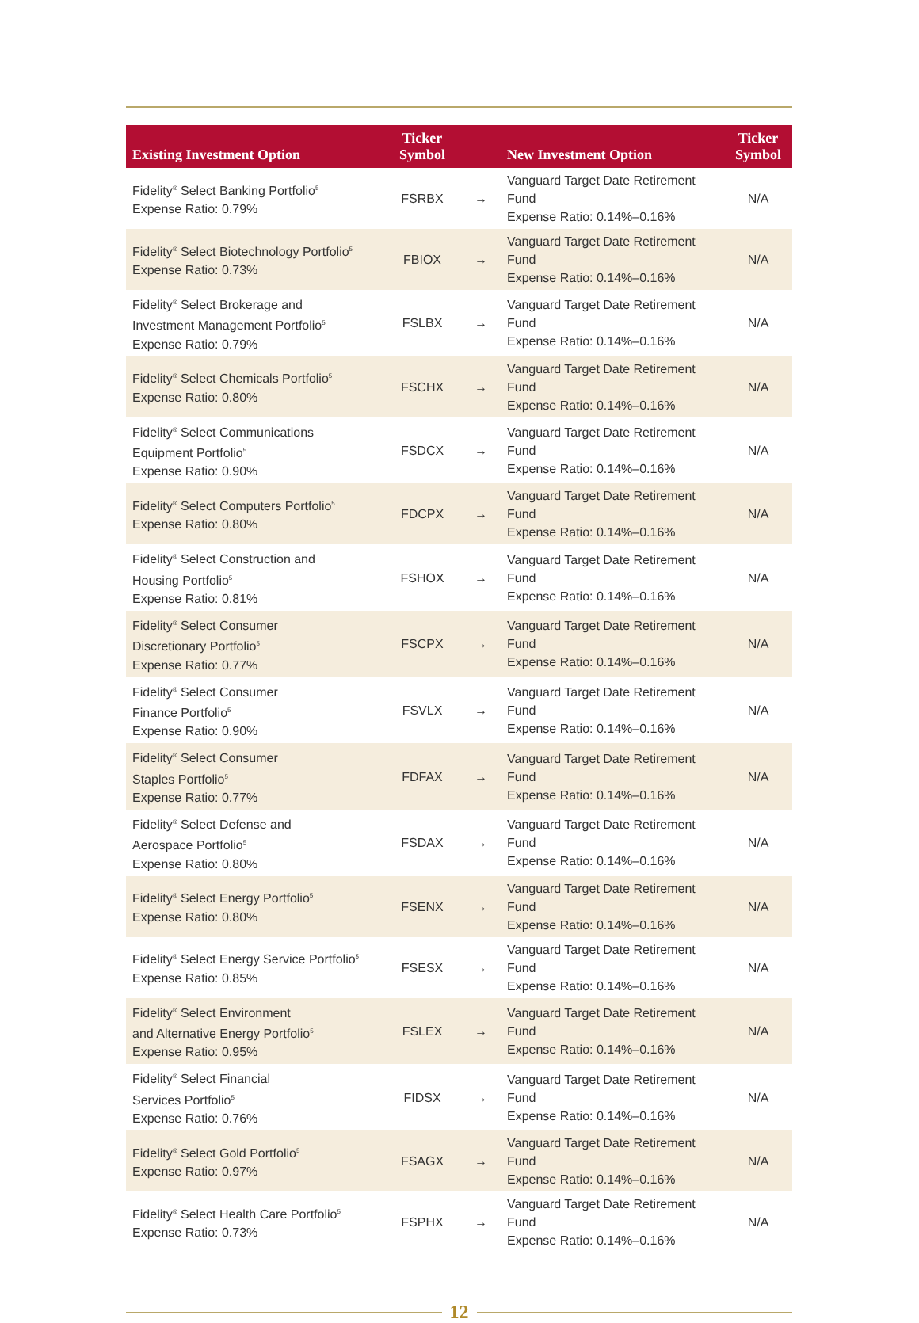| Existing Investment Option | Ticker Symbol | | New Investment Option | Ticker Symbol |
| --- | --- | --- | --- | --- |
| Fidelity<sup>®</sup> Select Banking Portfolio<sup>5</sup> Expense Ratio: 0.79% | FSRBX | → | Vanguard Target Date Retirement Fund Expense Ratio: 0.14%–0.16% | N/A |
| Fidelity<sup>®</sup> Select Biotechnology Portfolio<sup>5</sup> Expense Ratio: 0.73% | FBIOX | → | Vanguard Target Date Retirement Fund Expense Ratio: 0.14%–0.16% | N/A |
| Fidelity<sup>®</sup> Select Brokerage and Investment Management Portfolio<sup>5</sup> Expense Ratio: 0.79% | FSLBX | → | Vanguard Target Date Retirement Fund Expense Ratio: 0.14%–0.16% | N/A |
| Fidelity<sup>®</sup> Select Chemicals Portfolio<sup>5</sup> Expense Ratio: 0.80% | FSCHX | → | Vanguard Target Date Retirement Fund Expense Ratio: 0.14%–0.16% | N/A |
| Fidelity<sup>®</sup> Select Communications Equipment Portfolio<sup>5</sup> Expense Ratio: 0.90% | FSDCX | → | Vanguard Target Date Retirement Fund Expense Ratio: 0.14%–0.16% | N/A |
| Fidelity<sup>®</sup> Select Computers Portfolio<sup>5</sup> Expense Ratio: 0.80% | FDCPX | → | Vanguard Target Date Retirement Fund Expense Ratio: 0.14%–0.16% | N/A |
| Fidelity<sup>®</sup> Select Construction and Housing Portfolio<sup>5</sup> Expense Ratio: 0.81% | FSHOX | → | Vanguard Target Date Retirement Fund Expense Ratio: 0.14%–0.16% | N/A |
| Fidelity<sup>®</sup> Select Consumer Discretionary Portfolio<sup>5</sup> Expense Ratio: 0.77% | FSCPX | → | Vanguard Target Date Retirement Fund Expense Ratio: 0.14%–0.16% | N/A |
| Fidelity<sup>®</sup> Select Consumer Finance Portfolio<sup>5</sup> Expense Ratio: 0.90% | FSVLX | → | Vanguard Target Date Retirement Fund Expense Ratio: 0.14%–0.16% | N/A |
| Fidelity<sup>®</sup> Select Consumer Staples Portfolio<sup>5</sup> Expense Ratio: 0.77% | FDFAX | → | Vanguard Target Date Retirement Fund Expense Ratio: 0.14%–0.16% | N/A |
| Fidelity<sup>®</sup> Select Defense and Aerospace Portfolio<sup>5</sup> Expense Ratio: 0.80% | FSDAX | → | Vanguard Target Date Retirement Fund Expense Ratio: 0.14%–0.16% | N/A |
| Fidelity<sup>®</sup> Select Energy Portfolio<sup>5</sup> Expense Ratio: 0.80% | FSENX | → | Vanguard Target Date Retirement Fund Expense Ratio: 0.14%–0.16% | N/A |
| Fidelity<sup>®</sup> Select Energy Service Portfolio<sup>5</sup> Expense Ratio: 0.85% | FSESX | → | Vanguard Target Date Retirement Fund Expense Ratio: 0.14%–0.16% | N/A |
| Fidelity<sup>®</sup> Select Environment and Alternative Energy Portfolio<sup>5</sup> Expense Ratio: 0.95% | FSLEX | → | Vanguard Target Date Retirement Fund Expense Ratio: 0.14%–0.16% | N/A |
| Fidelity<sup>®</sup> Select Financial Services Portfolio<sup>5</sup> Expense Ratio: 0.76% | FIDSX | → | Vanguard Target Date Retirement Fund Expense Ratio: 0.14%–0.16% | N/A |
| Fidelity<sup>®</sup> Select Gold Portfolio<sup>5</sup> Expense Ratio: 0.97% | FSAGX | → | Vanguard Target Date Retirement Fund Expense Ratio: 0.14%–0.16% | N/A |
| Fidelity<sup>®</sup> Select Health Care Portfolio<sup>5</sup> Expense Ratio: 0.73% | FSPHX | → | Vanguard Target Date Retirement Fund Expense Ratio: 0.14%–0.16% | N/A |
12